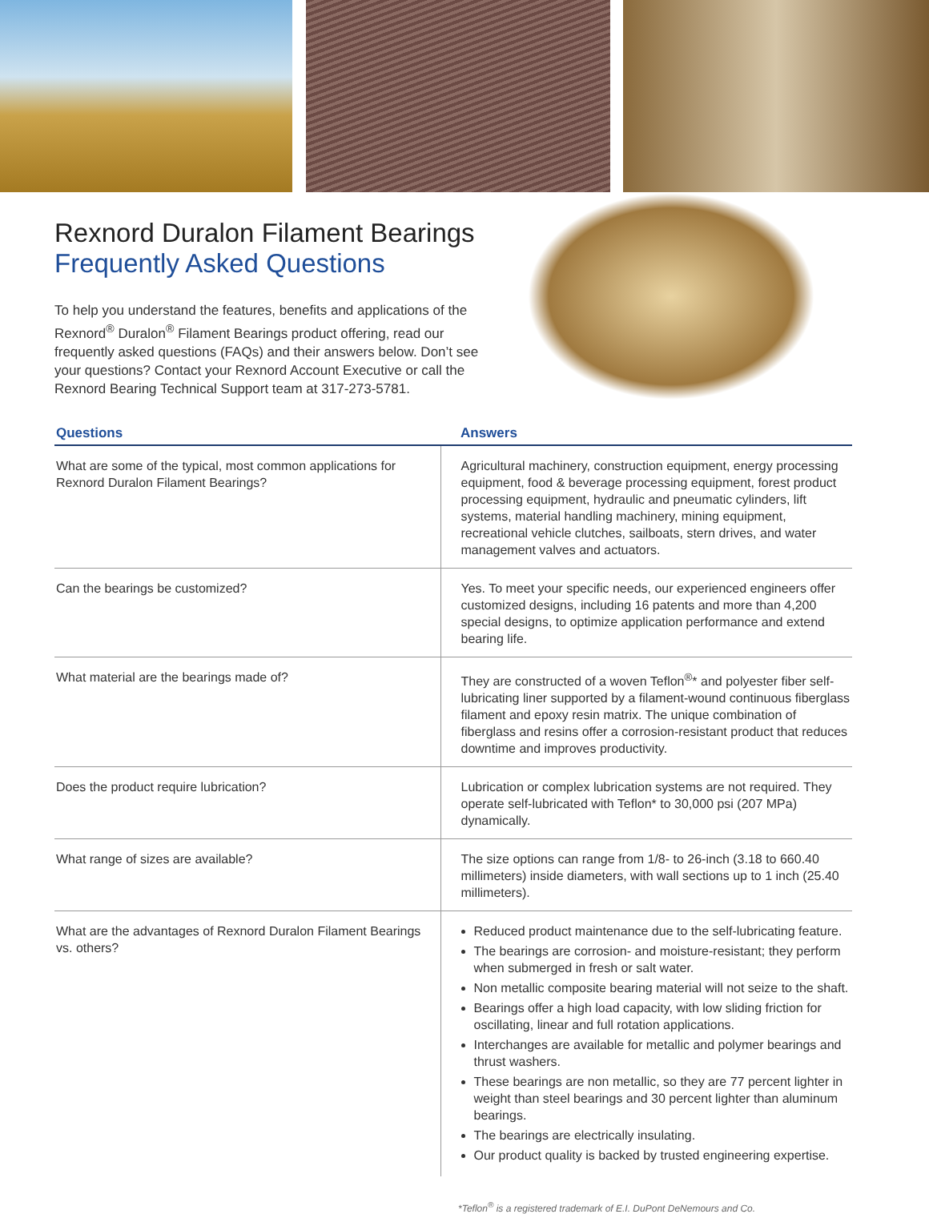Rexnord Duralon Filament Bearings
Frequently Asked Questions
To help you understand the features, benefits and applications of the Rexnord<sup>®</sup> Duralon<sup>®</sup> Filament Bearings product offering, read our frequently asked questions (FAQs) and their answers below. Don’t see your questions? Contact your Rexnord Account Executive or call the Rexnord Bearing Technical Support team at 317-273-5781.
| Questions | Answers |
| --- | --- |
| What are some of the typical, most common applications for Rexnord Duralon Filament Bearings? | Agricultural machinery, construction equipment, energy processing equipment, food & beverage processing equipment, forest product processing equipment, hydraulic and pneumatic cylinders, lift systems, material handling machinery, mining equipment, recreational vehicle clutches, sailboats, stern drives, and water management valves and actuators. |
| Can the bearings be customized? | Yes. To meet your specific needs, our experienced engineers offer customized designs, including 16 patents and more than 4,200 special designs, to optimize application performance and extend bearing life. |
| What material are the bearings made of? | They are constructed of a woven Teflon<sup>®</sup>* and polyester fiber self-lubricating liner supported by a filament-wound continuous fiberglass filament and epoxy resin matrix. The unique combination of fiberglass and resins offer a corrosion-resistant product that reduces downtime and improves productivity. |
| Does the product require lubrication? | Lubrication or complex lubrication systems are not required. They operate self-lubricated with Teflon* to 30,000 psi (207 MPa) dynamically. |
| What range of sizes are available? | The size options can range from 1/8- to 26-inch (3.18 to 660.40 millimeters) inside diameters, with wall sections up to 1 inch (25.40 millimeters). |
| What are the advantages of Rexnord Duralon Filament Bearings vs. others? | Reduced product maintenance due to the self-lubricating feature. The bearings are corrosion- and moisture-resistant; they perform when submerged in fresh or salt water. Non metallic composite bearing material will not seize to the shaft. Bearings offer a high load capacity, with low sliding friction for oscillating, linear and full rotation applications. Interchanges are available for metallic and polymer bearings and thrust washers. These bearings are non metallic, so they are 77 percent lighter in weight than steel bearings and 30 percent lighter than aluminum bearings. The bearings are electrically insulating. Our product quality is backed by trusted engineering expertise. |
*Teflon<sup>®</sup> is a registered trademark of E.I. DuPont DeNemours and Co.